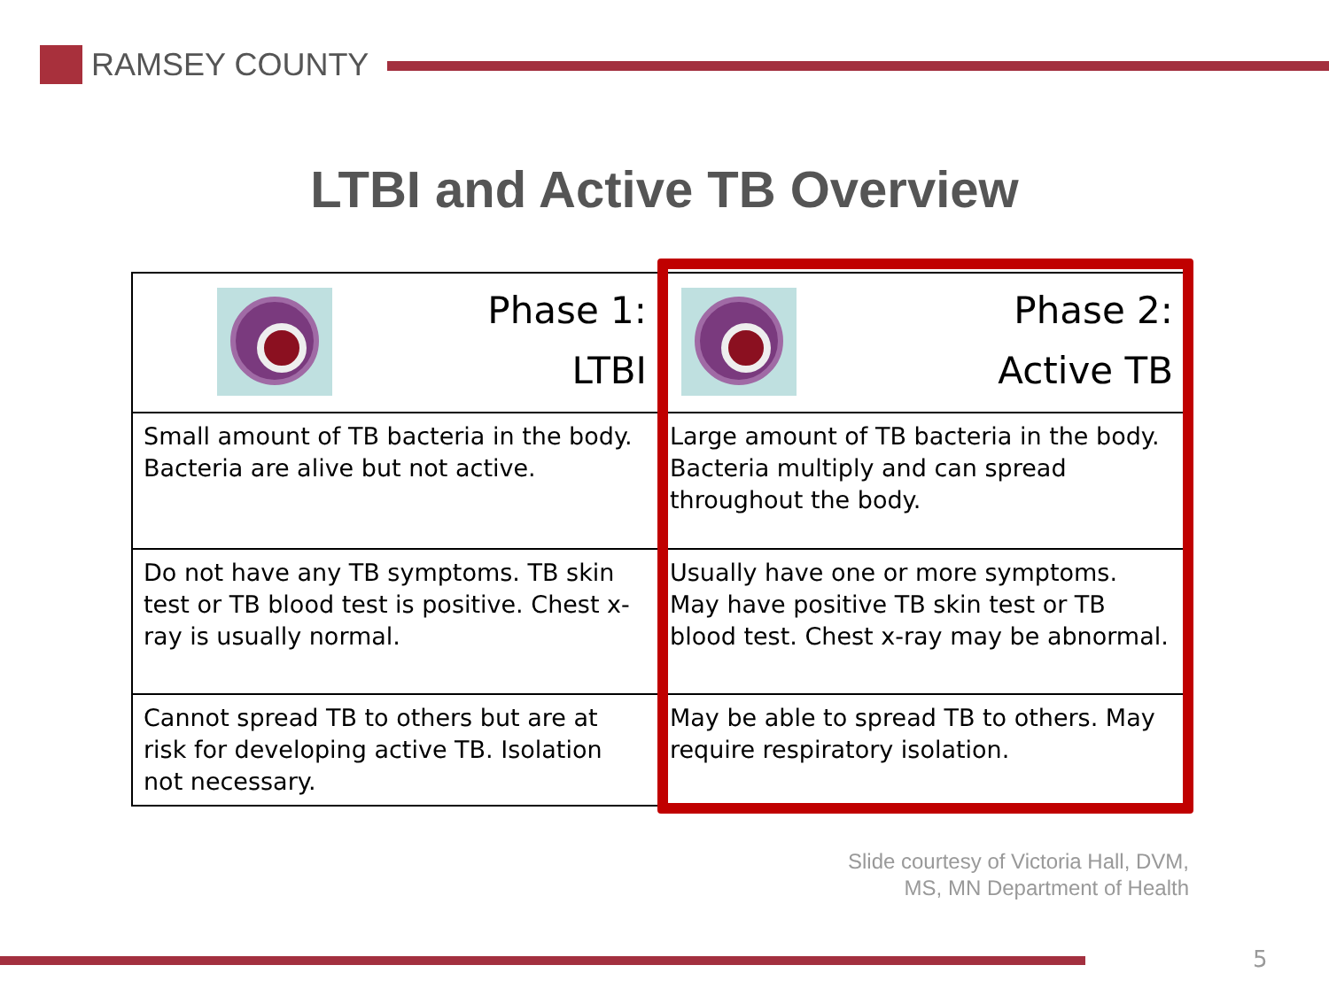RAMSEY COUNTY
LTBI and Active TB Overview
| Phase 1: LTBI | Phase 2: Active TB |
| Small amount of TB bacteria in the body. Bacteria are alive but not active. | Large amount of TB bacteria in the body. Bacteria multiply and can spread throughout the body. |
| Do not have any TB symptoms. TB skin test or TB blood test is positive. Chest x-ray is usually normal. | Usually have one or more symptoms. May have positive TB skin test or TB blood test. Chest x-ray may be abnormal. |
| Cannot spread TB to others but are at risk for developing active TB. Isolation not necessary. | May be able to spread TB to others. May require respiratory isolation. |
Slide courtesy of Victoria Hall, DVM,
MS, MN Department of Health
5